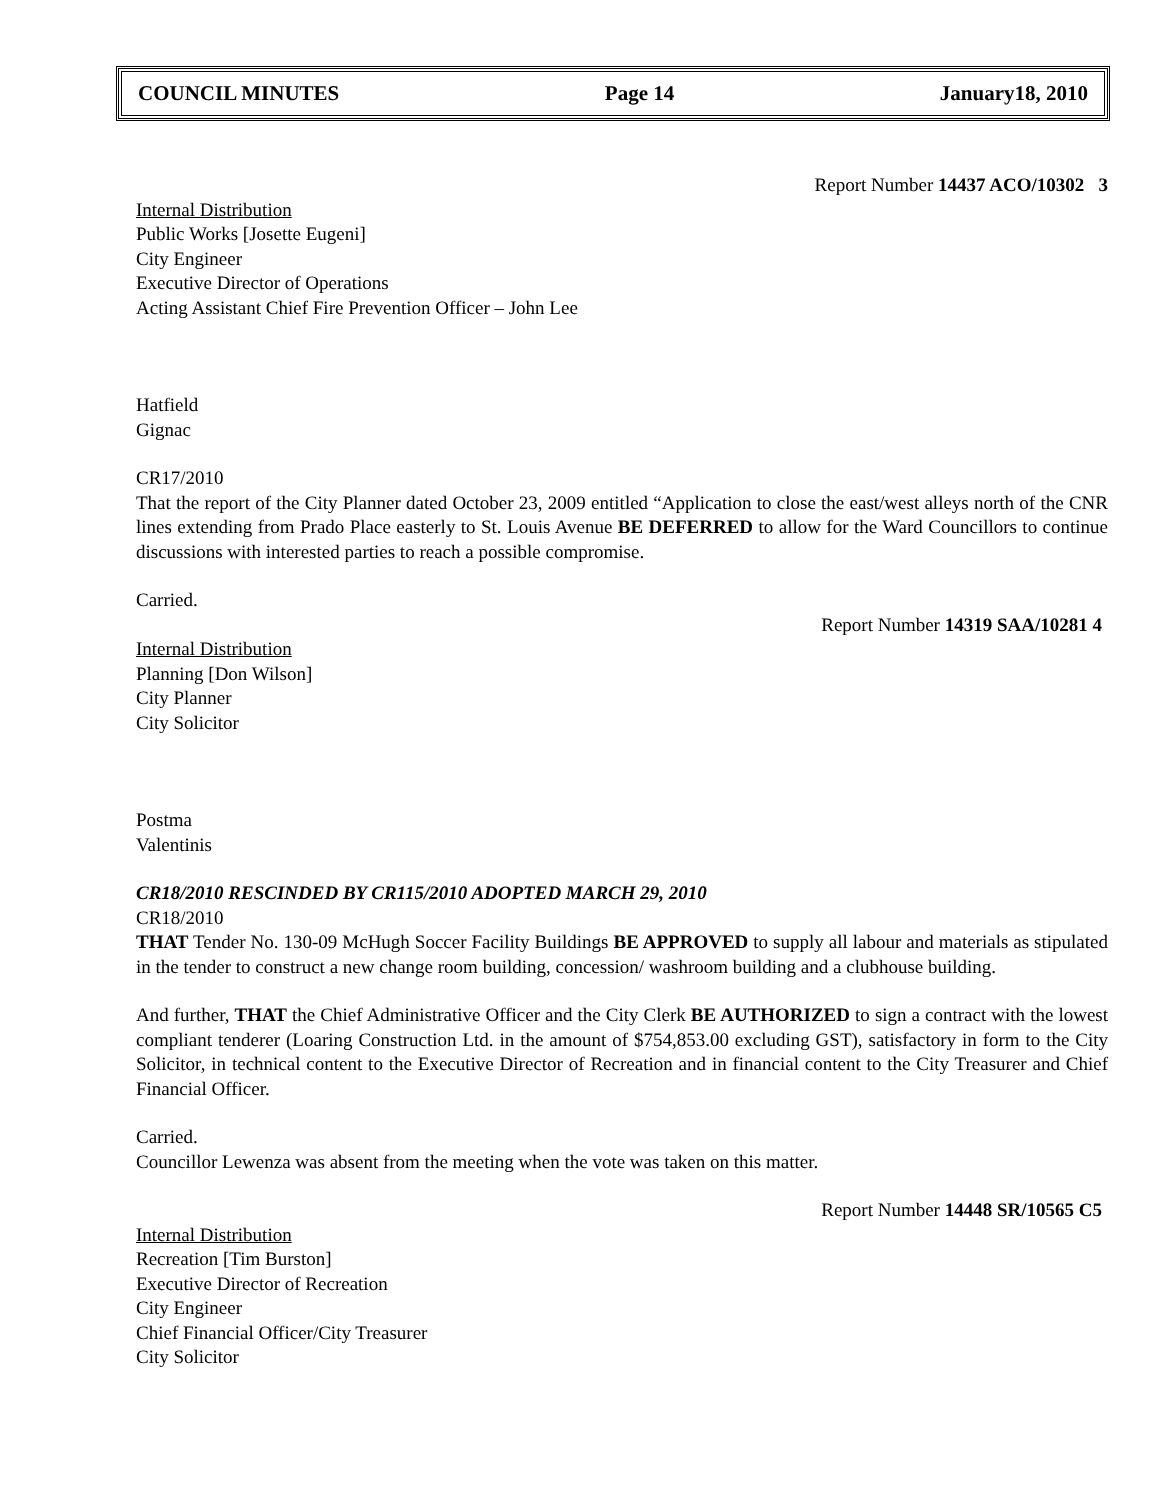COUNCIL MINUTES Page 14 January18, 2010
Report Number 14437 ACO/10302 3
Internal Distribution
Public Works [Josette Eugeni]
City Engineer
Executive Director of Operations
Acting Assistant Chief Fire Prevention Officer – John Lee
Hatfield
Gignac
CR17/2010
That the report of the City Planner dated October 23, 2009 entitled “Application to close the east/west alleys north of the CNR lines extending from Prado Place easterly to St. Louis Avenue BE DEFERRED to allow for the Ward Councillors to continue discussions with interested parties to reach a possible compromise.
Carried.
Report Number 14319 SAA/10281 4
Internal Distribution
Planning [Don Wilson]
City Planner
City Solicitor
Postma
Valentinis
CR18/2010 RESCINDED BY CR115/2010 ADOPTED MARCH 29, 2010
CR18/2010
THAT Tender No. 130-09 McHugh Soccer Facility Buildings BE APPROVED to supply all labour and materials as stipulated in the tender to construct a new change room building, concession/ washroom building and a clubhouse building.
And further, THAT the Chief Administrative Officer and the City Clerk BE AUTHORIZED to sign a contract with the lowest compliant tenderer (Loaring Construction Ltd. in the amount of $754,853.00 excluding GST), satisfactory in form to the City Solicitor, in technical content to the Executive Director of Recreation and in financial content to the City Treasurer and Chief Financial Officer.
Carried.
Councillor Lewenza was absent from the meeting when the vote was taken on this matter.
Report Number 14448 SR/10565 C5
Internal Distribution
Recreation [Tim Burston]
Executive Director of Recreation
City Engineer
Chief Financial Officer/City Treasurer
City Solicitor